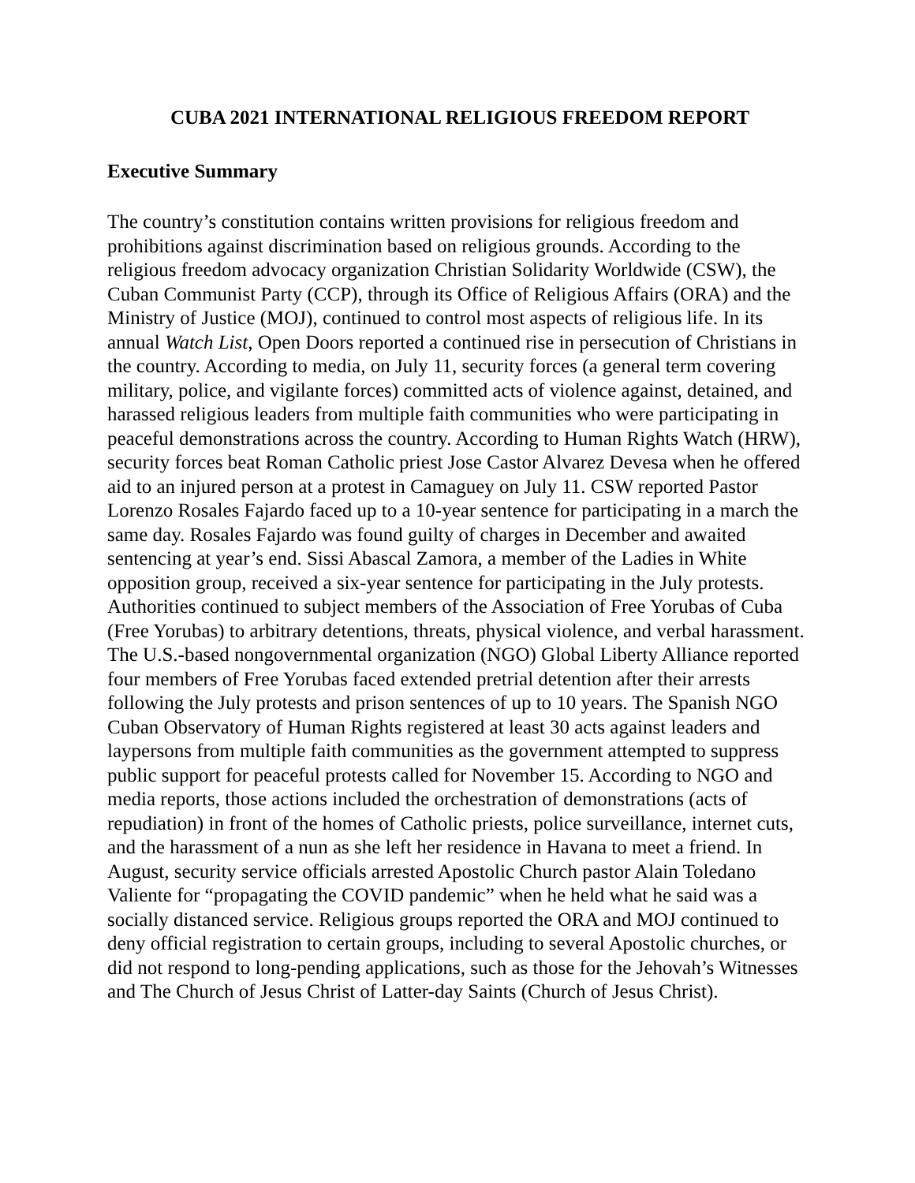CUBA 2021 INTERNATIONAL RELIGIOUS FREEDOM REPORT
Executive Summary
The country’s constitution contains written provisions for religious freedom and prohibitions against discrimination based on religious grounds. According to the religious freedom advocacy organization Christian Solidarity Worldwide (CSW), the Cuban Communist Party (CCP), through its Office of Religious Affairs (ORA) and the Ministry of Justice (MOJ), continued to control most aspects of religious life. In its annual Watch List, Open Doors reported a continued rise in persecution of Christians in the country. According to media, on July 11, security forces (a general term covering military, police, and vigilante forces) committed acts of violence against, detained, and harassed religious leaders from multiple faith communities who were participating in peaceful demonstrations across the country. According to Human Rights Watch (HRW), security forces beat Roman Catholic priest Jose Castor Alvarez Devesa when he offered aid to an injured person at a protest in Camaguey on July 11. CSW reported Pastor Lorenzo Rosales Fajardo faced up to a 10-year sentence for participating in a march the same day. Rosales Fajardo was found guilty of charges in December and awaited sentencing at year’s end. Sissi Abascal Zamora, a member of the Ladies in White opposition group, received a six-year sentence for participating in the July protests. Authorities continued to subject members of the Association of Free Yorubas of Cuba (Free Yorubas) to arbitrary detentions, threats, physical violence, and verbal harassment. The U.S.-based nongovernmental organization (NGO) Global Liberty Alliance reported four members of Free Yorubas faced extended pretrial detention after their arrests following the July protests and prison sentences of up to 10 years. The Spanish NGO Cuban Observatory of Human Rights registered at least 30 acts against leaders and laypersons from multiple faith communities as the government attempted to suppress public support for peaceful protests called for November 15. According to NGO and media reports, those actions included the orchestration of demonstrations (acts of repudiation) in front of the homes of Catholic priests, police surveillance, internet cuts, and the harassment of a nun as she left her residence in Havana to meet a friend. In August, security service officials arrested Apostolic Church pastor Alain Toledano Valiente for “propagating the COVID pandemic” when he held what he said was a socially distanced service. Religious groups reported the ORA and MOJ continued to deny official registration to certain groups, including to several Apostolic churches, or did not respond to long-pending applications, such as those for the Jehovah’s Witnesses and The Church of Jesus Christ of Latter-day Saints (Church of Jesus Christ).